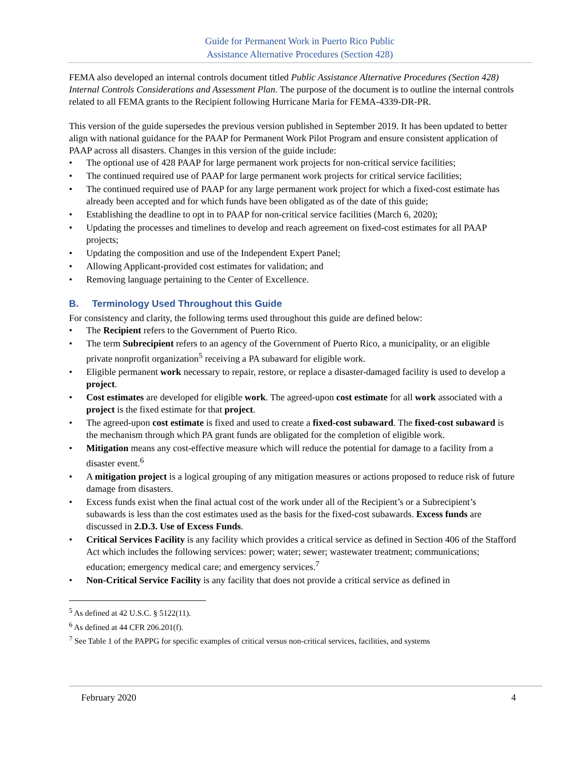Guide for Permanent Work in Puerto Rico Public
Assistance Alternative Procedures (Section 428)
FEMA also developed an internal controls document titled Public Assistance Alternative Procedures (Section 428) Internal Controls Considerations and Assessment Plan. The purpose of the document is to outline the internal controls related to all FEMA grants to the Recipient following Hurricane Maria for FEMA-4339-DR-PR.
This version of the guide supersedes the previous version published in September 2019. It has been updated to better align with national guidance for the PAAP for Permanent Work Pilot Program and ensure consistent application of PAAP across all disasters. Changes in this version of the guide include:
• The optional use of 428 PAAP for large permanent work projects for non-critical service facilities;
• The continued required use of PAAP for large permanent work projects for critical service facilities;
• The continued required use of PAAP for any large permanent work project for which a fixed-cost estimate has already been accepted and for which funds have been obligated as of the date of this guide;
• Establishing the deadline to opt in to PAAP for non-critical service facilities (March 6, 2020);
• Updating the processes and timelines to develop and reach agreement on fixed-cost estimates for all PAAP projects;
• Updating the composition and use of the Independent Expert Panel;
• Allowing Applicant-provided cost estimates for validation; and
• Removing language pertaining to the Center of Excellence.
B. Terminology Used Throughout this Guide
For consistency and clarity, the following terms used throughout this guide are defined below:
• The Recipient refers to the Government of Puerto Rico.
• The term Subrecipient refers to an agency of the Government of Puerto Rico, a municipality, or an eligible private nonprofit organization<sup>5</sup> receiving a PA subaward for eligible work.
• Eligible permanent work necessary to repair, restore, or replace a disaster-damaged facility is used to develop a project.
• Cost estimates are developed for eligible work. The agreed-upon cost estimate for all work associated with a project is the fixed estimate for that project.
• The agreed-upon cost estimate is fixed and used to create a fixed-cost subaward. The fixed-cost subaward is the mechanism through which PA grant funds are obligated for the completion of eligible work.
• Mitigation means any cost-effective measure which will reduce the potential for damage to a facility from a disaster event.<sup>6</sup>
• A mitigation project is a logical grouping of any mitigation measures or actions proposed to reduce risk of future damage from disasters.
• Excess funds exist when the final actual cost of the work under all of the Recipient’s or a Subrecipient’s subawards is less than the cost estimates used as the basis for the fixed-cost subawards. Excess funds are discussed in 2.D.3. Use of Excess Funds.
• Critical Services Facility is any facility which provides a critical service as defined in Section 406 of the Stafford Act which includes the following services: power; water; sewer; wastewater treatment; communications; education; emergency medical care; and emergency services.<sup>7</sup>
• Non-Critical Service Facility is any facility that does not provide a critical service as defined in
<sup>5</sup> As defined at 42 U.S.C. § 5122(11).
<sup>6</sup> As defined at 44 CFR 206.201(f).
<sup>7</sup> See Table 1 of the PAPPG for specific examples of critical versus non-critical services, facilities, and systems
February 2020 4